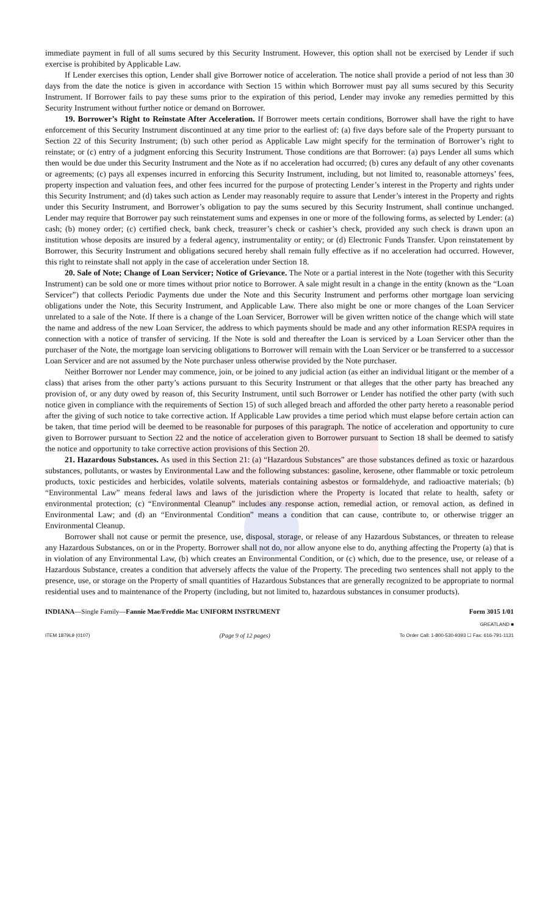immediate payment in full of all sums secured by this Security Instrument. However, this option shall not be exercised by Lender if such exercise is prohibited by Applicable Law.
If Lender exercises this option, Lender shall give Borrower notice of acceleration. The notice shall provide a period of not less than 30 days from the date the notice is given in accordance with Section 15 within which Borrower must pay all sums secured by this Security Instrument. If Borrower fails to pay these sums prior to the expiration of this period, Lender may invoke any remedies permitted by this Security Instrument without further notice or demand on Borrower.
19. Borrower’s Right to Reinstate After Acceleration. If Borrower meets certain conditions, Borrower shall have the right to have enforcement of this Security Instrument discontinued at any time prior to the earliest of: (a) five days before sale of the Property pursuant to Section 22 of this Security Instrument; (b) such other period as Applicable Law might specify for the termination of Borrower’s right to reinstate; or (c) entry of a judgment enforcing this Security Instrument. Those conditions are that Borrower: (a) pays Lender all sums which then would be due under this Security Instrument and the Note as if no acceleration had occurred; (b) cures any default of any other covenants or agreements; (c) pays all expenses incurred in enforcing this Security Instrument, including, but not limited to, reasonable attorneys’ fees, property inspection and valuation fees, and other fees incurred for the purpose of protecting Lender’s interest in the Property and rights under this Security Instrument; and (d) takes such action as Lender may reasonably require to assure that Lender’s interest in the Property and rights under this Security Instrument, and Borrower’s obligation to pay the sums secured by this Security Instrument, shall continue unchanged. Lender may require that Borrower pay such reinstatement sums and expenses in one or more of the following forms, as selected by Lender: (a) cash; (b) money order; (c) certified check, bank check, treasurer’s check or cashier’s check, provided any such check is drawn upon an institution whose deposits are insured by a federal agency, instrumentality or entity; or (d) Electronic Funds Transfer. Upon reinstatement by Borrower, this Security Instrument and obligations secured hereby shall remain fully effective as if no acceleration had occurred. However, this right to reinstate shall not apply in the case of acceleration under Section 18.
20. Sale of Note; Change of Loan Servicer; Notice of Grievance. The Note or a partial interest in the Note (together with this Security Instrument) can be sold one or more times without prior notice to Borrower. A sale might result in a change in the entity (known as the “Loan Servicer”) that collects Periodic Payments due under the Note and this Security Instrument and performs other mortgage loan servicing obligations under the Note, this Security Instrument, and Applicable Law. There also might be one or more changes of the Loan Servicer unrelated to a sale of the Note. If there is a change of the Loan Servicer, Borrower will be given written notice of the change which will state the name and address of the new Loan Servicer, the address to which payments should be made and any other information RESPA requires in connection with a notice of transfer of servicing. If the Note is sold and thereafter the Loan is serviced by a Loan Servicer other than the purchaser of the Note, the mortgage loan servicing obligations to Borrower will remain with the Loan Servicer or be transferred to a successor Loan Servicer and are not assumed by the Note purchaser unless otherwise provided by the Note purchaser.
Neither Borrower nor Lender may commence, join, or be joined to any judicial action (as either an individual litigant or the member of a class) that arises from the other party’s actions pursuant to this Security Instrument or that alleges that the other party has breached any provision of, or any duty owed by reason of, this Security Instrument, until such Borrower or Lender has notified the other party (with such notice given in compliance with the requirements of Section 15) of such alleged breach and afforded the other party hereto a reasonable period after the giving of such notice to take corrective action. If Applicable Law provides a time period which must elapse before certain action can be taken, that time period will be deemed to be reasonable for purposes of this paragraph. The notice of acceleration and opportunity to cure given to Borrower pursuant to Section 22 and the notice of acceleration given to Borrower pursuant to Section 18 shall be deemed to satisfy the notice and opportunity to take corrective action provisions of this Section 20.
21. Hazardous Substances. As used in this Section 21: (a) “Hazardous Substances” are those substances defined as toxic or hazardous substances, pollutants, or wastes by Environmental Law and the following substances: gasoline, kerosene, other flammable or toxic petroleum products, toxic pesticides and herbicides, volatile solvents, materials containing asbestos or formaldehyde, and radioactive materials; (b) “Environmental Law” means federal laws and laws of the jurisdiction where the Property is located that relate to health, safety or environmental protection; (c) “Environmental Cleanup” includes any response action, remedial action, or removal action, as defined in Environmental Law; and (d) an “Environmental Condition” means a condition that can cause, contribute to, or otherwise trigger an Environmental Cleanup.
Borrower shall not cause or permit the presence, use, disposal, storage, or release of any Hazardous Substances, or threaten to release any Hazardous Substances, on or in the Property. Borrower shall not do, nor allow anyone else to do, anything affecting the Property (a) that is in violation of any Environmental Law, (b) which creates an Environmental Condition, or (c) which, due to the presence, use, or release of a Hazardous Substance, creates a condition that adversely affects the value of the Property. The preceding two sentences shall not apply to the presence, use, or storage on the Property of small quantities of Hazardous Substances that are generally recognized to be appropriate to normal residential uses and to maintenance of the Property (including, but not limited to, hazardous substances in consumer products).
INDIANA—Single Family—Fannie Mae/Freddie Mac UNIFORM INSTRUMENT Form 3015 1/01
ITEM 1879L9 (0107) (Page 9 of 12 pages) GREATLAND ■
To Order Call: 1-800-530-9393 ☐ Fax: 616-791-1131